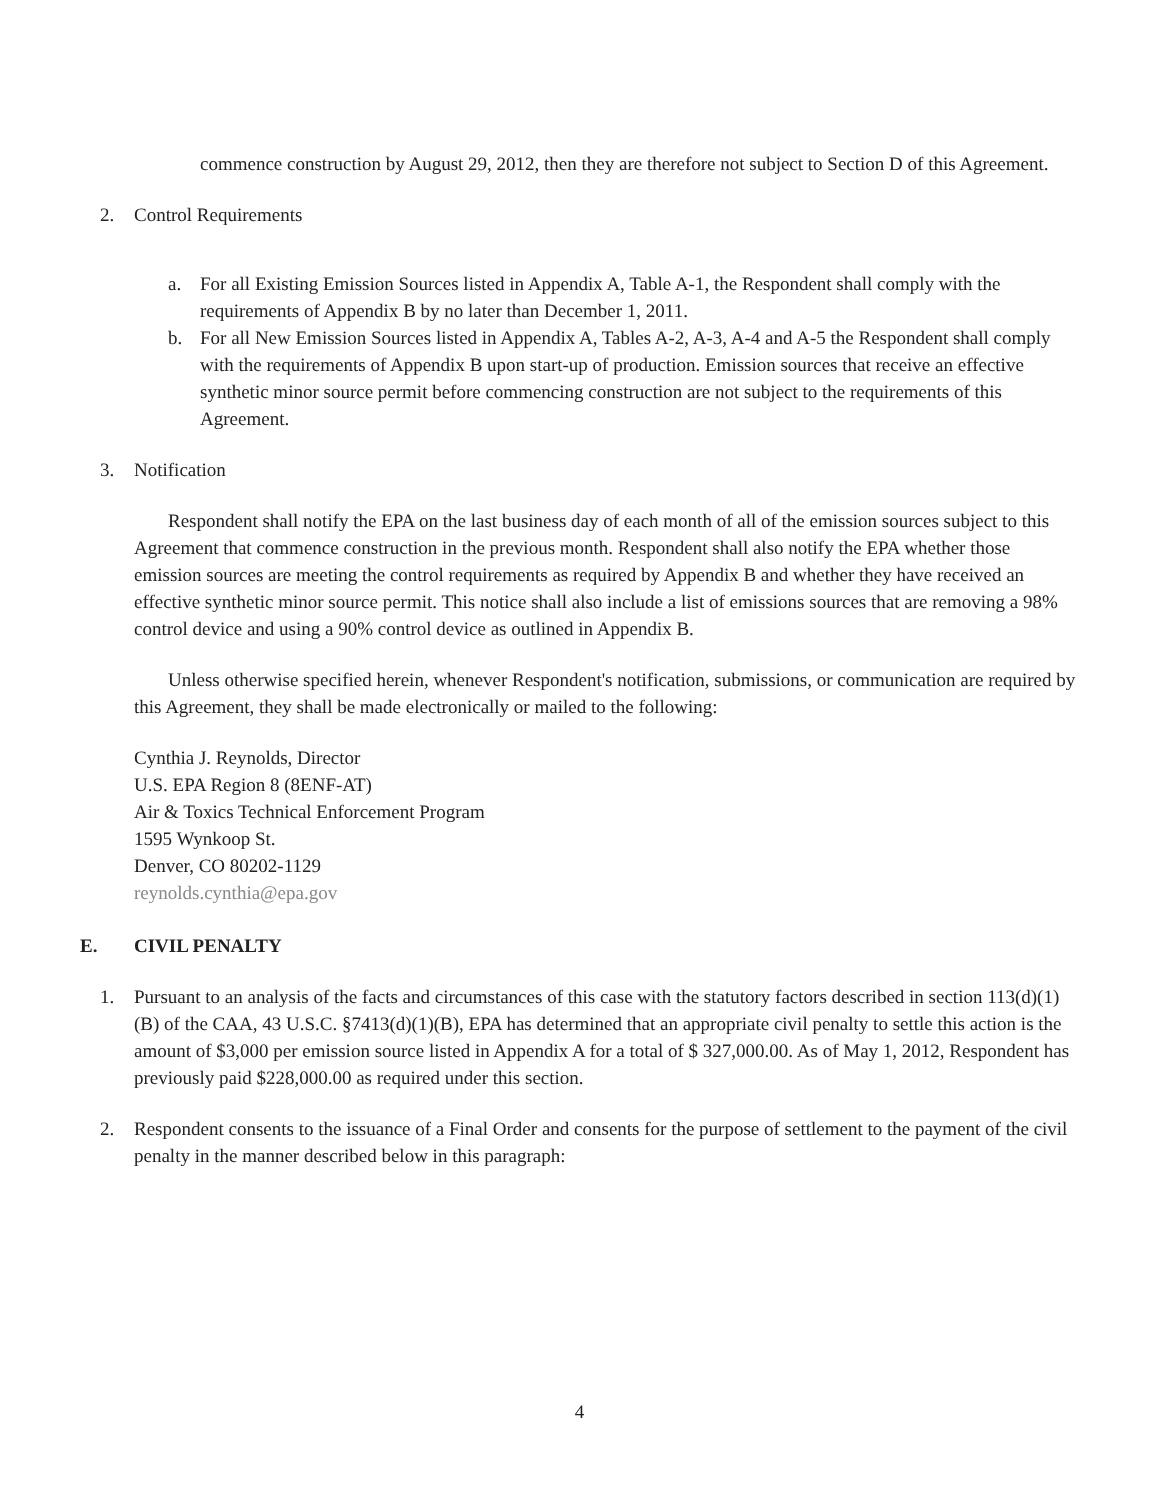commence construction by August 29, 2012, then they are therefore not subject to Section D of this Agreement.
2. Control Requirements
a. For all Existing Emission Sources listed in Appendix A, Table A-1, the Respondent shall comply with the requirements of Appendix B by no later than December 1, 2011.
b. For all New Emission Sources listed in Appendix A, Tables A-2, A-3, A-4 and A-5 the Respondent shall comply with the requirements of Appendix B upon start-up of production. Emission sources that receive an effective synthetic minor source permit before commencing construction are not subject to the requirements of this Agreement.
3. Notification
Respondent shall notify the EPA on the last business day of each month of all of the emission sources subject to this Agreement that commence construction in the previous month. Respondent shall also notify the EPA whether those emission sources are meeting the control requirements as required by Appendix B and whether they have received an effective synthetic minor source permit. This notice shall also include a list of emissions sources that are removing a 98% control device and using a 90% control device as outlined in Appendix B.
Unless otherwise specified herein, whenever Respondent's notification, submissions, or communication are required by this Agreement, they shall be made electronically or mailed to the following:
Cynthia J. Reynolds, Director
U.S. EPA Region 8 (8ENF-AT)
Air & Toxics Technical Enforcement Program
1595 Wynkoop St.
Denver, CO 80202-1129
reynolds.cynthia@epa.gov
E. CIVIL PENALTY
1. Pursuant to an analysis of the facts and circumstances of this case with the statutory factors described in section 113(d)(1)(B) of the CAA, 43 U.S.C. §7413(d)(1)(B), EPA has determined that an appropriate civil penalty to settle this action is the amount of $3,000 per emission source listed in Appendix A for a total of $ 327,000.00. As of May 1, 2012, Respondent has previously paid $228,000.00 as required under this section.
2. Respondent consents to the issuance of a Final Order and consents for the purpose of settlement to the payment of the civil penalty in the manner described below in this paragraph:
4